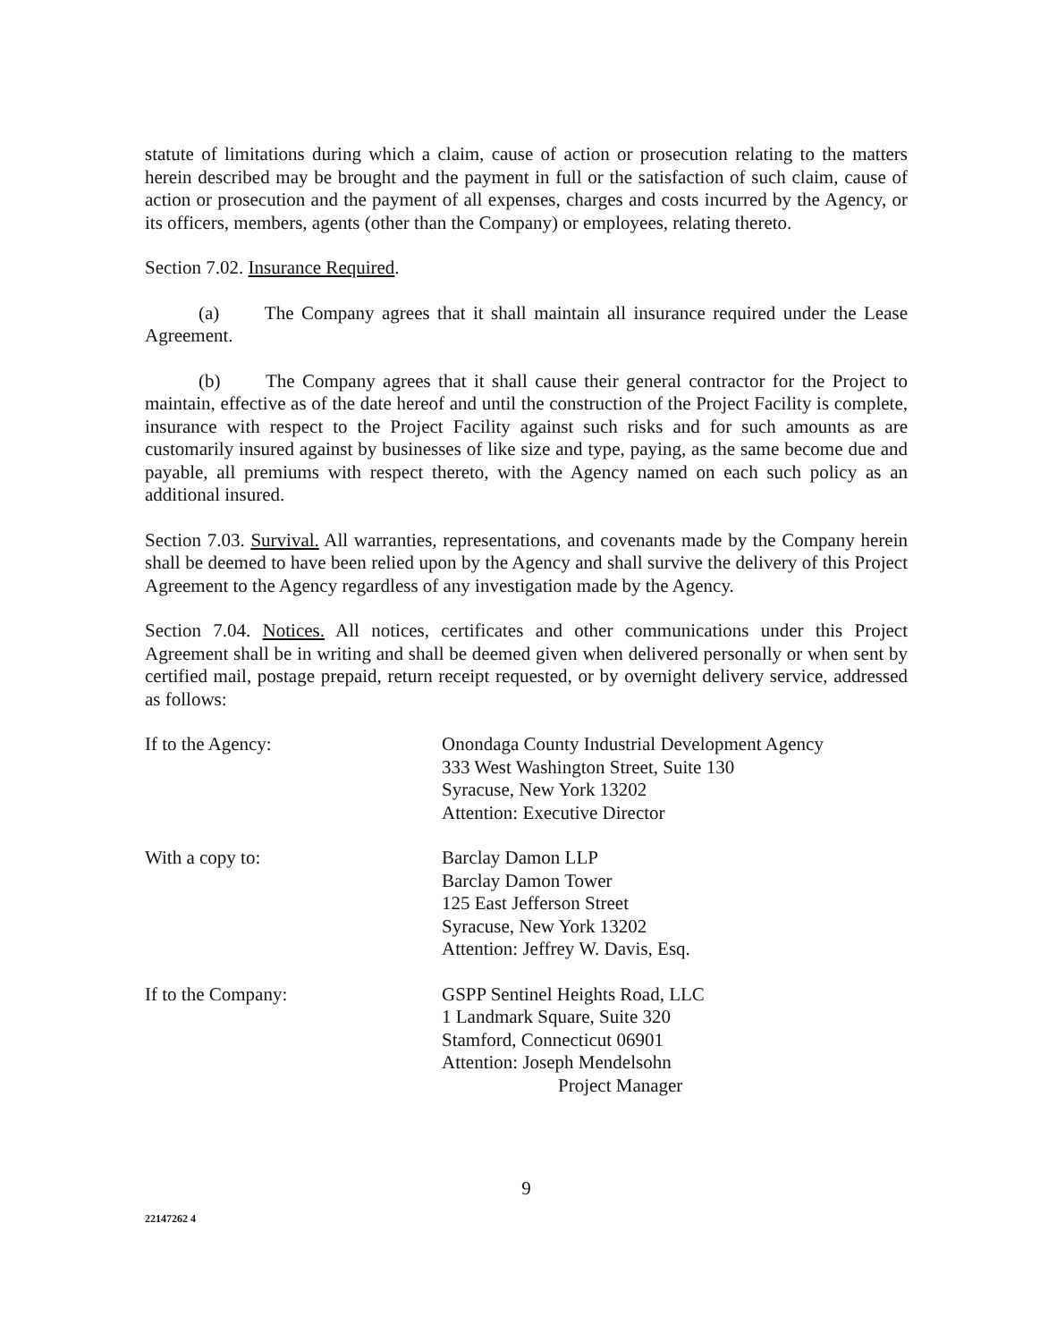statute of limitations during which a claim, cause of action or prosecution relating to the matters herein described may be brought and the payment in full or the satisfaction of such claim, cause of action or prosecution and the payment of all expenses, charges and costs incurred by the Agency, or its officers, members, agents (other than the Company) or employees, relating thereto.
Section 7.02. Insurance Required.
(a) The Company agrees that it shall maintain all insurance required under the Lease Agreement.
(b) The Company agrees that it shall cause their general contractor for the Project to maintain, effective as of the date hereof and until the construction of the Project Facility is complete, insurance with respect to the Project Facility against such risks and for such amounts as are customarily insured against by businesses of like size and type, paying, as the same become due and payable, all premiums with respect thereto, with the Agency named on each such policy as an additional insured.
Section 7.03. Survival. All warranties, representations, and covenants made by the Company herein shall be deemed to have been relied upon by the Agency and shall survive the delivery of this Project Agreement to the Agency regardless of any investigation made by the Agency.
Section 7.04. Notices. All notices, certificates and other communications under this Project Agreement shall be in writing and shall be deemed given when delivered personally or when sent by certified mail, postage prepaid, return receipt requested, or by overnight delivery service, addressed as follows:
If to the Agency: Onondaga County Industrial Development Agency
333 West Washington Street, Suite 130
Syracuse, New York 13202
Attention: Executive Director
With a copy to: Barclay Damon LLP
Barclay Damon Tower
125 East Jefferson Street
Syracuse, New York 13202
Attention: Jeffrey W. Davis, Esq.
If to the Company: GSPP Sentinel Heights Road, LLC
1 Landmark Square, Suite 320
Stamford, Connecticut 06901
Attention: Joseph Mendelsohn
Project Manager
9
22147262 4